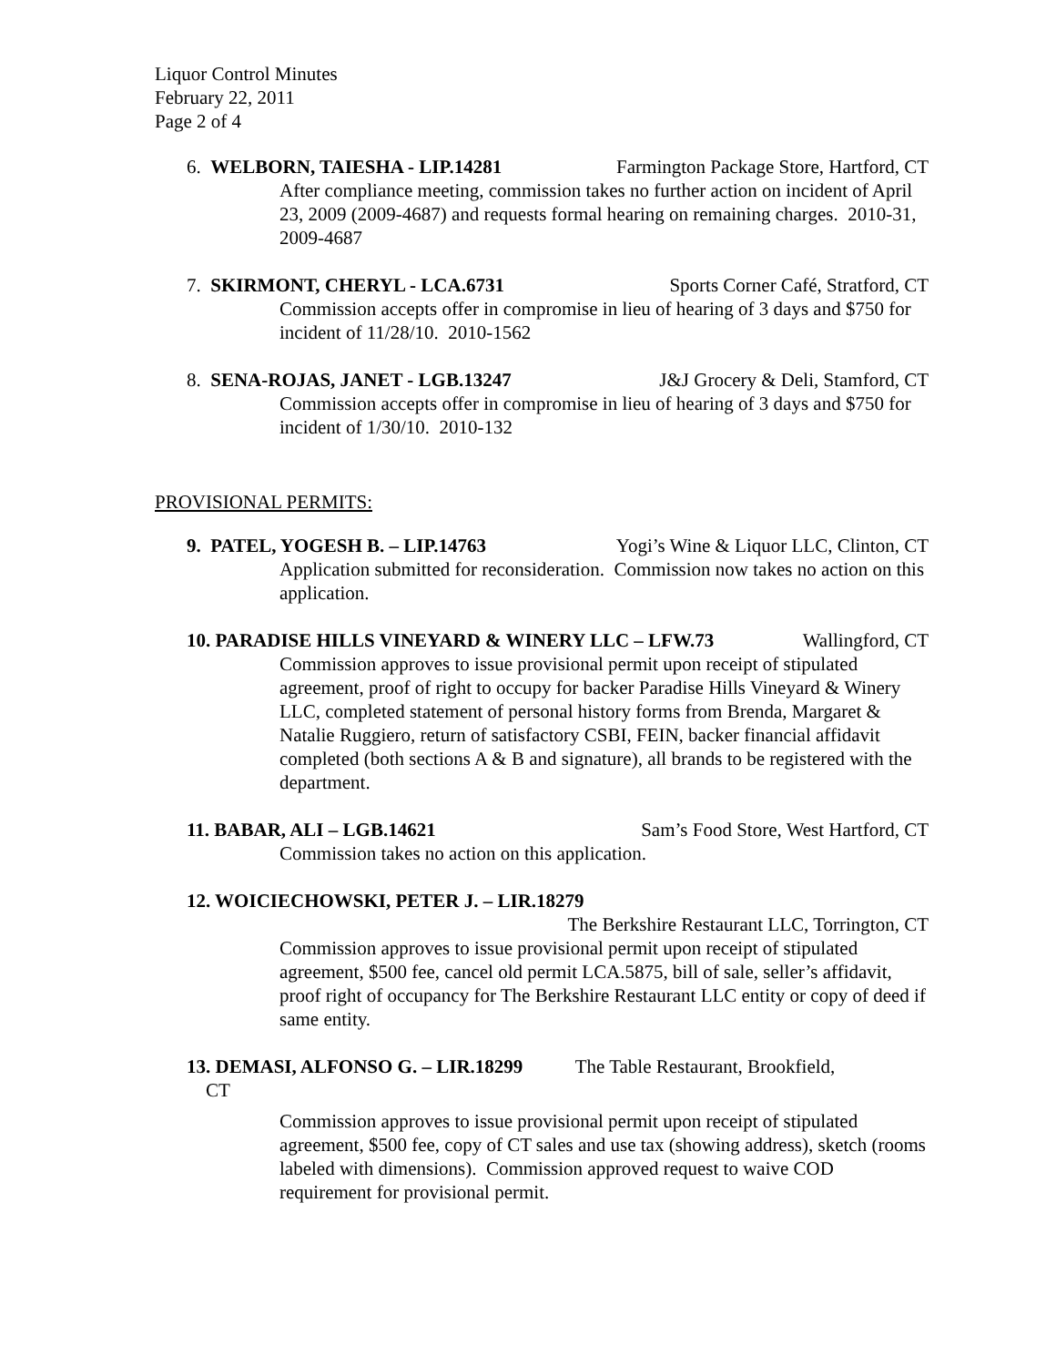Liquor Control Minutes
February 22, 2011
Page 2 of 4
6. WELBORN, TAIESHA - LIP.14281 Farmington Package Store, Hartford, CT
After compliance meeting, commission takes no further action on incident of April 23, 2009 (2009-4687) and requests formal hearing on remaining charges. 2010-31, 2009-4687
7. SKIRMONT, CHERYL - LCA.6731 Sports Corner Café, Stratford, CT
Commission accepts offer in compromise in lieu of hearing of 3 days and $750 for incident of 11/28/10. 2010-1562
8. SENA-ROJAS, JANET - LGB.13247 J&J Grocery & Deli, Stamford, CT
Commission accepts offer in compromise in lieu of hearing of 3 days and $750 for incident of 1/30/10. 2010-132
PROVISIONAL PERMITS:
9. PATEL, YOGESH B. – LIP.14763 Yogi’s Wine & Liquor LLC, Clinton, CT
Application submitted for reconsideration. Commission now takes no action on this application.
10. PARADISE HILLS VINEYARD & WINERY LLC – LFW.73 Wallingford, CT
Commission approves to issue provisional permit upon receipt of stipulated agreement, proof of right to occupy for backer Paradise Hills Vineyard & Winery LLC, completed statement of personal history forms from Brenda, Margaret & Natalie Ruggiero, return of satisfactory CSBI, FEIN, backer financial affidavit completed (both sections A & B and signature), all brands to be registered with the department.
11. BABAR, ALI – LGB.14621 Sam’s Food Store, West Hartford, CT
Commission takes no action on this application.
12. WOICIECHOWSKI, PETER J. – LIR.18279
The Berkshire Restaurant LLC, Torrington, CT
Commission approves to issue provisional permit upon receipt of stipulated agreement, $500 fee, cancel old permit LCA.5875, bill of sale, seller’s affidavit, proof right of occupancy for The Berkshire Restaurant LLC entity or copy of deed if same entity.
13. DEMASI, ALFONSO G. – LIR.18299 The Table Restaurant, Brookfield,
CT
Commission approves to issue provisional permit upon receipt of stipulated agreement, $500 fee, copy of CT sales and use tax (showing address), sketch (rooms labeled with dimensions). Commission approved request to waive COD requirement for provisional permit.